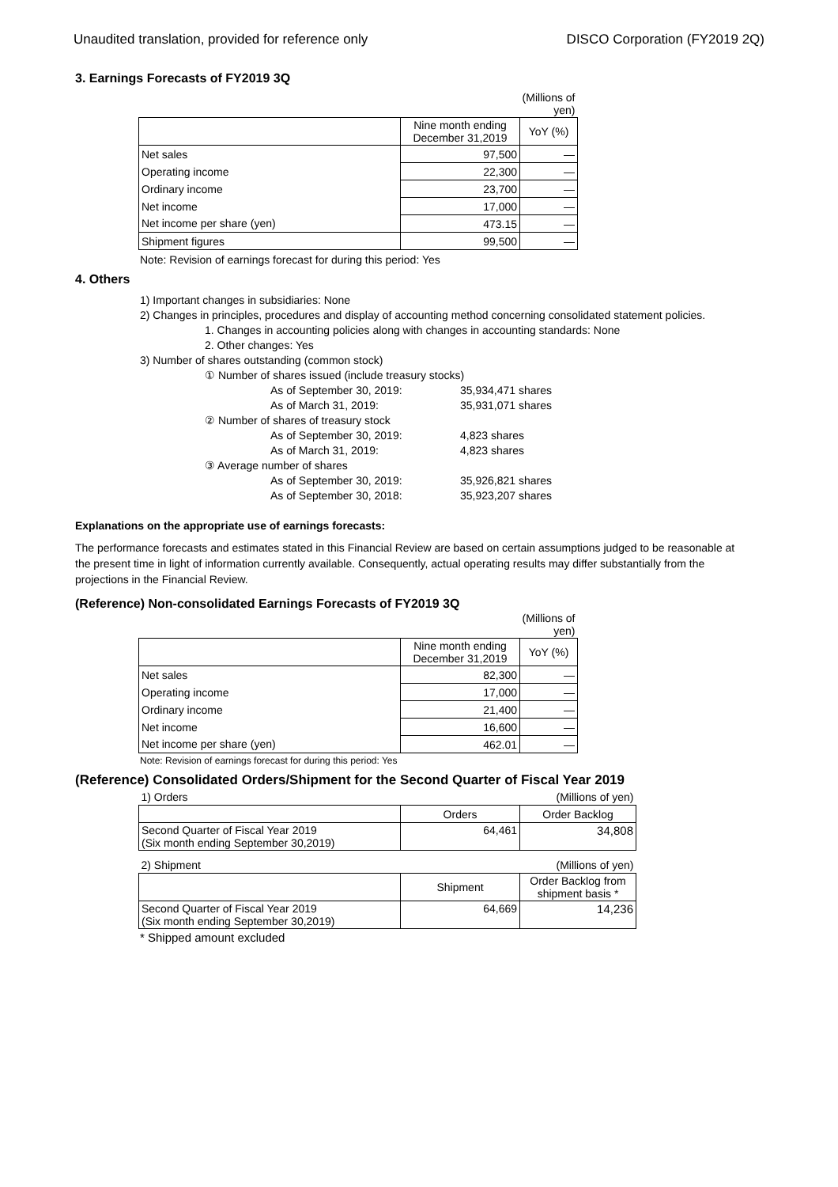Unaudited translation, provided for reference only DISCO Corporation (FY2019 2Q)
3. Earnings Forecasts of FY2019 3Q
| | | (Millions of yen) |
| | Nine month ending December 31,2019 | YoY (%) |
| Net sales | 97,500 | — |
| Operating income | 22,300 | — |
| Ordinary income | 23,700 | — |
| Net income | 17,000 | — |
| Net income per share (yen) | 473.15 | — |
| Shipment figures | 99,500 | — |
Note: Revision of earnings forecast for during this period: Yes
4. Others
1) Important changes in subsidiaries: None
2) Changes in principles, procedures and display of accounting method concerning consolidated statement policies.
1. Changes in accounting policies along with changes in accounting standards: None
2. Other changes: Yes
3) Number of shares outstanding (common stock)
① Number of shares issued (include treasury stocks)
As of September 30, 2019: 35,934,471 shares
As of March 31, 2019: 35,931,071 shares
② Number of shares of treasury stock
As of September 30, 2019: 4,823 shares
As of March 31, 2019: 4,823 shares
③ Average number of shares
As of September 30, 2019: 35,926,821 shares
As of September 30, 2018: 35,923,207 shares
Explanations on the appropriate use of earnings forecasts:
The performance forecasts and estimates stated in this Financial Review are based on certain assumptions judged to be reasonable at the present time in light of information currently available. Consequently, actual operating results may differ substantially from the projections in the Financial Review.
(Reference) Non-consolidated Earnings Forecasts of FY2019 3Q
| | | (Millions of yen) |
| | Nine month ending December 31,2019 | YoY (%) |
| Net sales | 82,300 | — |
| Operating income | 17,000 | — |
| Ordinary income | 21,400 | — |
| Net income | 16,600 | — |
| Net income per share (yen) | 462.01 | — |
Note: Revision of earnings forecast for during this period: Yes
(Reference) Consolidated Orders/Shipment for the Second Quarter of Fiscal Year 2019
| 1) Orders | | (Millions of yen) |
| | Orders | Order Backlog |
| Second Quarter of Fiscal Year 2019 (Six month ending September 30,2019) | 64,461 | 34,808 |
| 2) Shipment | | (Millions of yen) |
| | Shipment | Order Backlog from shipment basis * |
| Second Quarter of Fiscal Year 2019 (Six month ending September 30,2019) | 64,669 | 14,236 |
* Shipped amount excluded